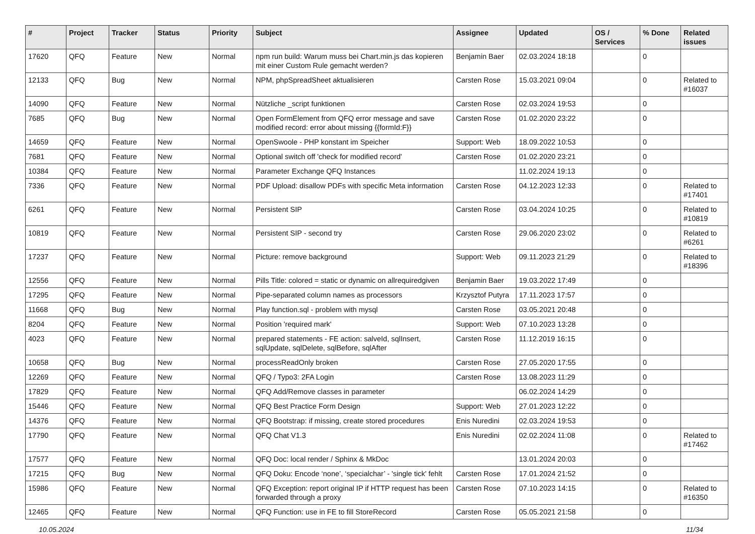| # | Project | Tracker | Status | Priority | Subject | Assignee | Updated | OS / Services | % Done | Related issues |
| --- | --- | --- | --- | --- | --- | --- | --- | --- | --- | --- |
| 17620 | QFQ | Feature | New | Normal | npm run build: Warum muss bei Chart.min.js das kopieren mit einer Custom Rule gemacht werden? | Benjamin Baer | 02.03.2024 18:18 | | 0 | |
| 12133 | QFQ | Bug | New | Normal | NPM, phpSpreadSheet aktualisieren | Carsten Rose | 15.03.2021 09:04 | | 0 | Related to #16037 |
| 14090 | QFQ | Feature | New | Normal | Nützliche _script funktionen | Carsten Rose | 02.03.2024 19:53 | | 0 | |
| 7685 | QFQ | Bug | New | Normal | Open FormElement from QFQ error message and save modified record: error about missing {{formId:F}} | Carsten Rose | 01.02.2020 23:22 | | 0 | |
| 14659 | QFQ | Feature | New | Normal | OpenSwoole - PHP konstant im Speicher | Support: Web | 18.09.2022 10:53 | | 0 | |
| 7681 | QFQ | Feature | New | Normal | Optional switch off 'check for modified record' | Carsten Rose | 01.02.2020 23:21 | | 0 | |
| 10384 | QFQ | Feature | New | Normal | Parameter Exchange QFQ Instances | | 11.02.2024 19:13 | | 0 | |
| 7336 | QFQ | Feature | New | Normal | PDF Upload: disallow PDFs with specific Meta information | Carsten Rose | 04.12.2023 12:33 | | 0 | Related to #17401 |
| 6261 | QFQ | Feature | New | Normal | Persistent SIP | Carsten Rose | 03.04.2024 10:25 | | 0 | Related to #10819 |
| 10819 | QFQ | Feature | New | Normal | Persistent SIP - second try | Carsten Rose | 29.06.2020 23:02 | | 0 | Related to #6261 |
| 17237 | QFQ | Feature | New | Normal | Picture: remove background | Support: Web | 09.11.2023 21:29 | | 0 | Related to #18396 |
| 12556 | QFQ | Feature | New | Normal | Pills Title: colored = static or dynamic on allrequiredgiven | Benjamin Baer | 19.03.2022 17:49 | | 0 | |
| 17295 | QFQ | Feature | New | Normal | Pipe-separated column names as processors | Krzysztof Putyra | 17.11.2023 17:57 | | 0 | |
| 11668 | QFQ | Bug | New | Normal | Play function.sql - problem with mysql | Carsten Rose | 03.05.2021 20:48 | | 0 | |
| 8204 | QFQ | Feature | New | Normal | Position 'required mark' | Support: Web | 07.10.2023 13:28 | | 0 | |
| 4023 | QFQ | Feature | New | Normal | prepared statements - FE action: salveId, sqlInsert, sqlUpdate, sqlDelete, sqlBefore, sqlAfter | Carsten Rose | 11.12.2019 16:15 | | 0 | |
| 10658 | QFQ | Bug | New | Normal | processReadOnly broken | Carsten Rose | 27.05.2020 17:55 | | 0 | |
| 12269 | QFQ | Feature | New | Normal | QFQ / Typo3: 2FA Login | Carsten Rose | 13.08.2023 11:29 | | 0 | |
| 17829 | QFQ | Feature | New | Normal | QFQ Add/Remove classes in parameter | | 06.02.2024 14:29 | | 0 | |
| 15446 | QFQ | Feature | New | Normal | QFQ Best Practice Form Design | Support: Web | 27.01.2023 12:22 | | 0 | |
| 14376 | QFQ | Feature | New | Normal | QFQ Bootstrap: if missing, create stored procedures | Enis Nuredini | 02.03.2024 19:53 | | 0 | |
| 17790 | QFQ | Feature | New | Normal | QFQ Chat V1.3 | Enis Nuredini | 02.02.2024 11:08 | | 0 | Related to #17462 |
| 17577 | QFQ | Feature | New | Normal | QFQ Doc: local render / Sphinx & MkDoc | | 13.01.2024 20:03 | | 0 | |
| 17215 | QFQ | Bug | New | Normal | QFQ Doku: Encode ‘none’, ‘specialchar’ - 'single tick' fehlt | Carsten Rose | 17.01.2024 21:52 | | 0 | |
| 15986 | QFQ | Feature | New | Normal | QFQ Exception: report original IP if HTTP request has been forwarded through a proxy | Carsten Rose | 07.10.2023 14:15 | | 0 | Related to #16350 |
| 12465 | QFQ | Feature | New | Normal | QFQ Function: use in FE to fill StoreRecord | Carsten Rose | 05.05.2021 21:58 | | 0 | |
10.05.2024 11/34